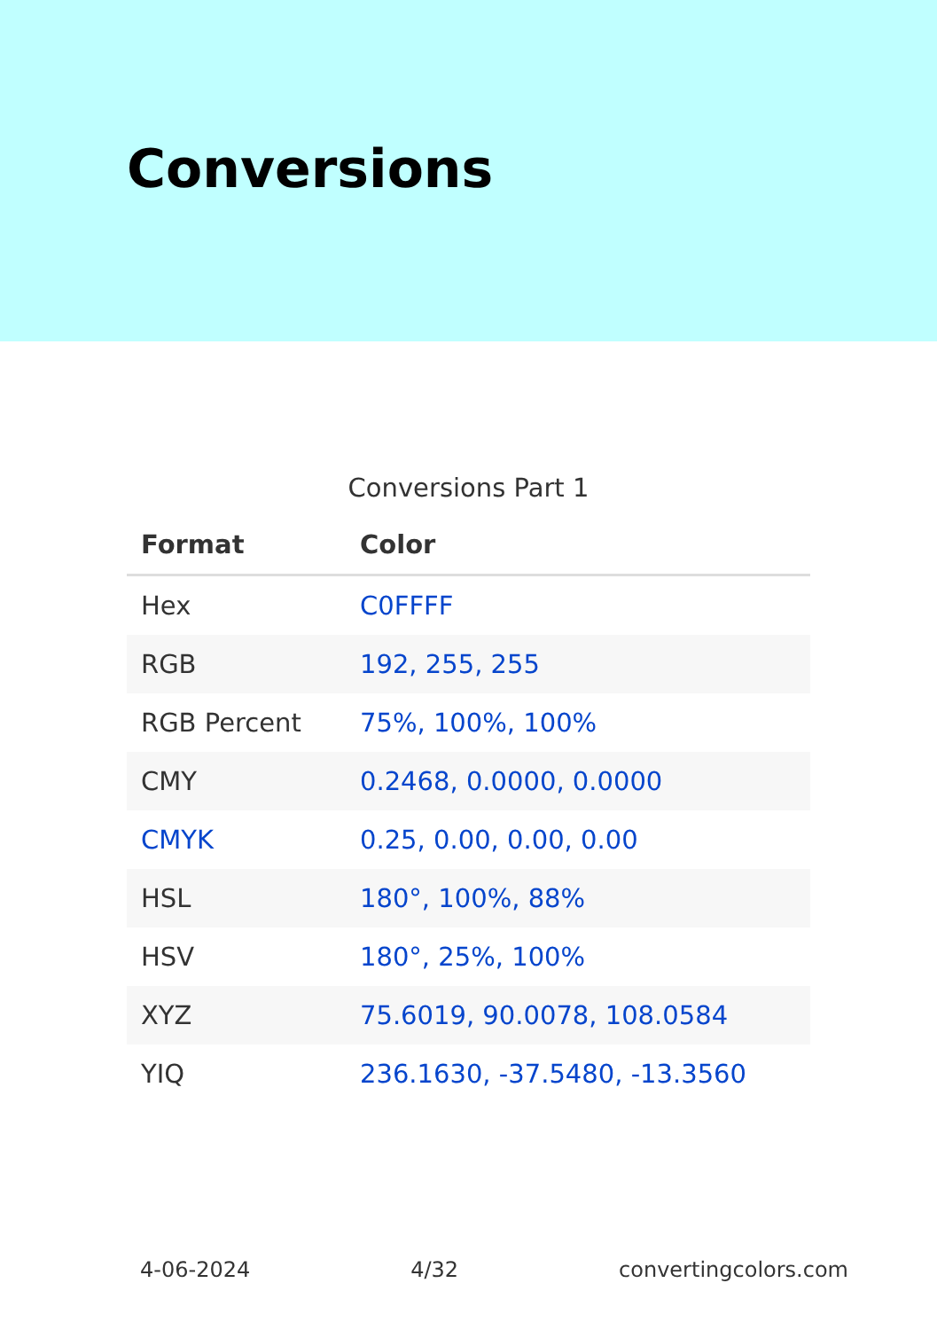Conversions
Conversions Part 1
| Format | Color |
| --- | --- |
| Hex | C0FFFF |
| RGB | 192, 255, 255 |
| RGB Percent | 75%, 100%, 100% |
| CMY | 0.2468, 0.0000, 0.0000 |
| CMYK | 0.25, 0.00, 0.00, 0.00 |
| HSL | 180°, 100%, 88% |
| HSV | 180°, 25%, 100% |
| XYZ | 75.6019, 90.0078, 108.0584 |
| YIQ | 236.1630, -37.5480, -13.3560 |
4-06-2024 4/32 convertingcolors.com